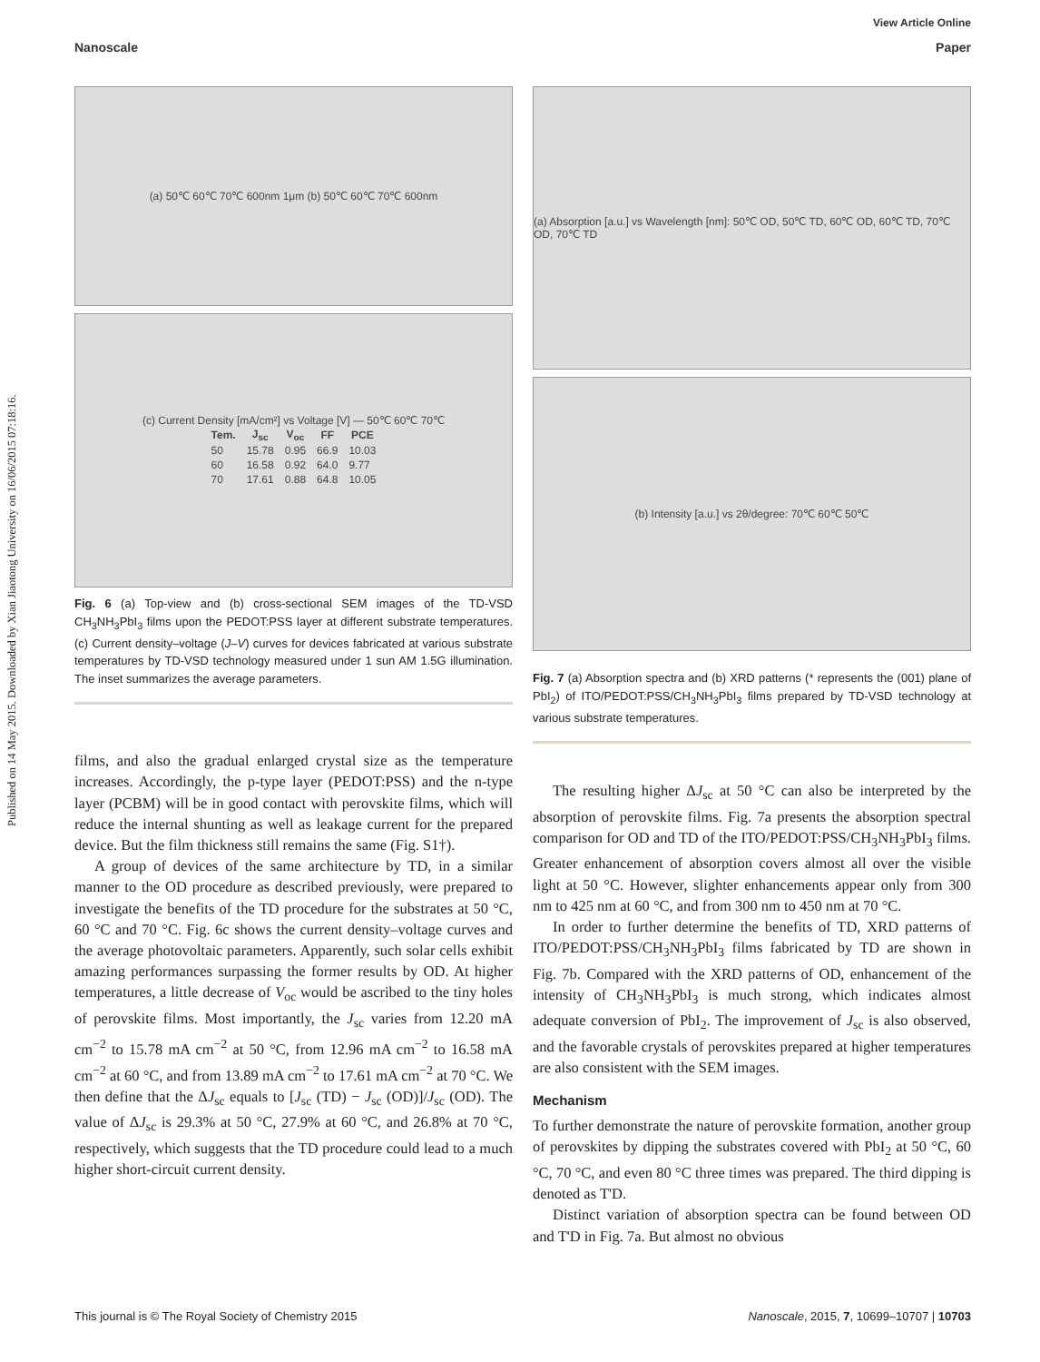Published on 14 May 2015. Downloaded by Xian Jiaotong University on 16/06/2015 07:18:16.
View Article Online
Nanoscale Paper
(a) 50℃ 60℃ 70℃ 600nm 1μm (b) 50℃ 60℃ 70℃ 600nm
(c) Current Density [mA/cm²] vs Voltage [V] — 50℃ 60℃ 70℃
| Tem. | J<sub>sc</sub> | V<sub>oc</sub> | FF | PCE |
| --- | --- | --- | --- | --- |
| 50 | 15.78 | 0.95 | 66.9 | 10.03 |
| 60 | 16.58 | 0.92 | 64.0 | 9.77 |
| 70 | 17.61 | 0.88 | 64.8 | 10.05 |
Fig. 6 (a) Top-view and (b) cross-sectional SEM images of the TD-VSD CH<sub>3</sub>NH<sub>3</sub>PbI<sub>3</sub> films upon the PEDOT:PSS layer at different substrate temperatures. (c) Current density–voltage (J–V) curves for devices fabricated at various substrate temperatures by TD-VSD technology measured under 1 sun AM 1.5G illumination. The inset summarizes the average parameters.
films, and also the gradual enlarged crystal size as the temperature increases. Accordingly, the p-type layer (PEDOT:PSS) and the n-type layer (PCBM) will be in good contact with perovskite films, which will reduce the internal shunting as well as leakage current for the prepared device. But the film thickness still remains the same (Fig. S1†).
A group of devices of the same architecture by TD, in a similar manner to the OD procedure as described previously, were prepared to investigate the benefits of the TD procedure for the substrates at 50 °C, 60 °C and 70 °C. Fig. 6c shows the current density–voltage curves and the average photovoltaic parameters. Apparently, such solar cells exhibit amazing performances surpassing the former results by OD. At higher temperatures, a little decrease of V<sub>oc</sub> would be ascribed to the tiny holes of perovskite films. Most importantly, the J<sub>sc</sub> varies from 12.20 mA cm<sup>−2</sup> to 15.78 mA cm<sup>−2</sup> at 50 °C, from 12.96 mA cm<sup>−2</sup> to 16.58 mA cm<sup>−2</sup> at 60 °C, and from 13.89 mA cm<sup>−2</sup> to 17.61 mA cm<sup>−2</sup> at 70 °C. We then define that the ΔJ<sub>sc</sub> equals to [J<sub>sc</sub> (TD) − J<sub>sc</sub> (OD)]/J<sub>sc</sub> (OD). The value of ΔJ<sub>sc</sub> is 29.3% at 50 °C, 27.9% at 60 °C, and 26.8% at 70 °C, respectively, which suggests that the TD procedure could lead to a much higher short-circuit current density.
(a) Absorption [a.u.] vs Wavelength [nm]: 50℃ OD, 50℃ TD, 60℃ OD, 60℃ TD, 70℃ OD, 70℃ TD
(b) Intensity [a.u.] vs 2θ/degree: 70℃ 60℃ 50℃
Fig. 7 (a) Absorption spectra and (b) XRD patterns (* represents the (001) plane of PbI<sub>2</sub>) of ITO/PEDOT:PSS/CH<sub>3</sub>NH<sub>3</sub>PbI<sub>3</sub> films prepared by TD-VSD technology at various substrate temperatures.
The resulting higher ΔJ<sub>sc</sub> at 50 °C can also be interpreted by the absorption of perovskite films. Fig. 7a presents the absorption spectral comparison for OD and TD of the ITO/PEDOT:PSS/CH<sub>3</sub>NH<sub>3</sub>PbI<sub>3</sub> films. Greater enhancement of absorption covers almost all over the visible light at 50 °C. However, slighter enhancements appear only from 300 nm to 425 nm at 60 °C, and from 300 nm to 450 nm at 70 °C.
In order to further determine the benefits of TD, XRD patterns of ITO/PEDOT:PSS/CH<sub>3</sub>NH<sub>3</sub>PbI<sub>3</sub> films fabricated by TD are shown in Fig. 7b. Compared with the XRD patterns of OD, enhancement of the intensity of CH<sub>3</sub>NH<sub>3</sub>PbI<sub>3</sub> is much strong, which indicates almost adequate conversion of PbI<sub>2</sub>. The improvement of J<sub>sc</sub> is also observed, and the favorable crystals of perovskites prepared at higher temperatures are also consistent with the SEM images.
Mechanism
To further demonstrate the nature of perovskite formation, another group of perovskites by dipping the substrates covered with PbI<sub>2</sub> at 50 °C, 60 °C, 70 °C, and even 80 °C three times was prepared. The third dipping is denoted as T'D.
Distinct variation of absorption spectra can be found between OD and T'D in Fig. 7a. But almost no obvious
This journal is © The Royal Society of Chemistry 2015 Nanoscale, 2015, 7, 10699–10707 | 10703